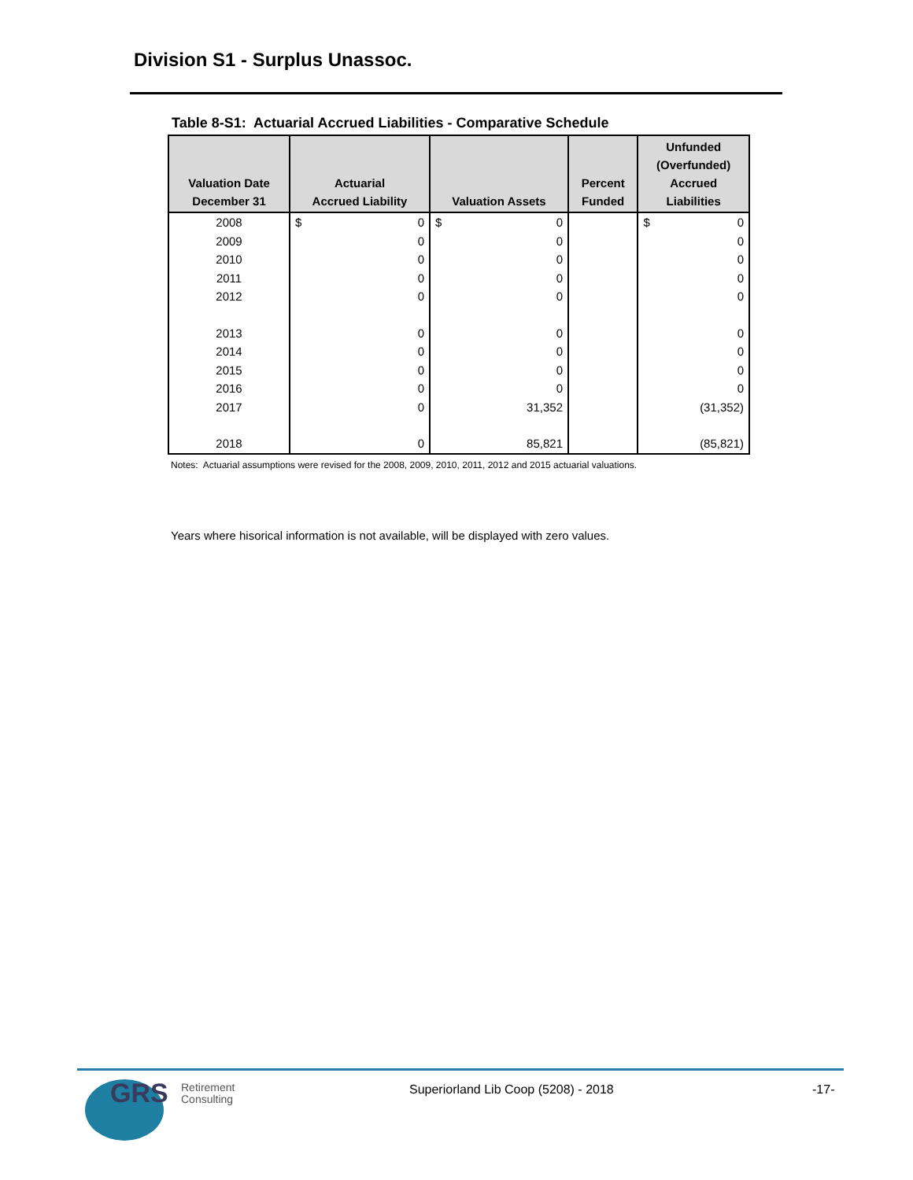Division S1 - Surplus Unassoc.
Table 8-S1: Actuarial Accrued Liabilities - Comparative Schedule
| Valuation Date December 31 | Actuarial Accrued Liability | Valuation Assets | Percent Funded | Unfunded (Overfunded) Accrued Liabilities |
| --- | --- | --- | --- | --- |
| 2008 | $ 0 | $ 0 | | $ 0 |
| 2009 | 0 | 0 | | 0 |
| 2010 | 0 | 0 | | 0 |
| 2011 | 0 | 0 | | 0 |
| 2012 | 0 | 0 | | 0 |
| 2013 | 0 | 0 | | 0 |
| 2014 | 0 | 0 | | 0 |
| 2015 | 0 | 0 | | 0 |
| 2016 | 0 | 0 | | 0 |
| 2017 | 0 | 31,352 | | (31,352) |
| 2018 | 0 | 85,821 | | (85,821) |
Notes: Actuarial assumptions were revised for the 2008, 2009, 2010, 2011, 2012 and 2015 actuarial valuations.
Years where hisorical information is not available, will be displayed with zero values.
GRS
Retirement
Consulting
Superiorland Lib Coop (5208) - 2018
-17-